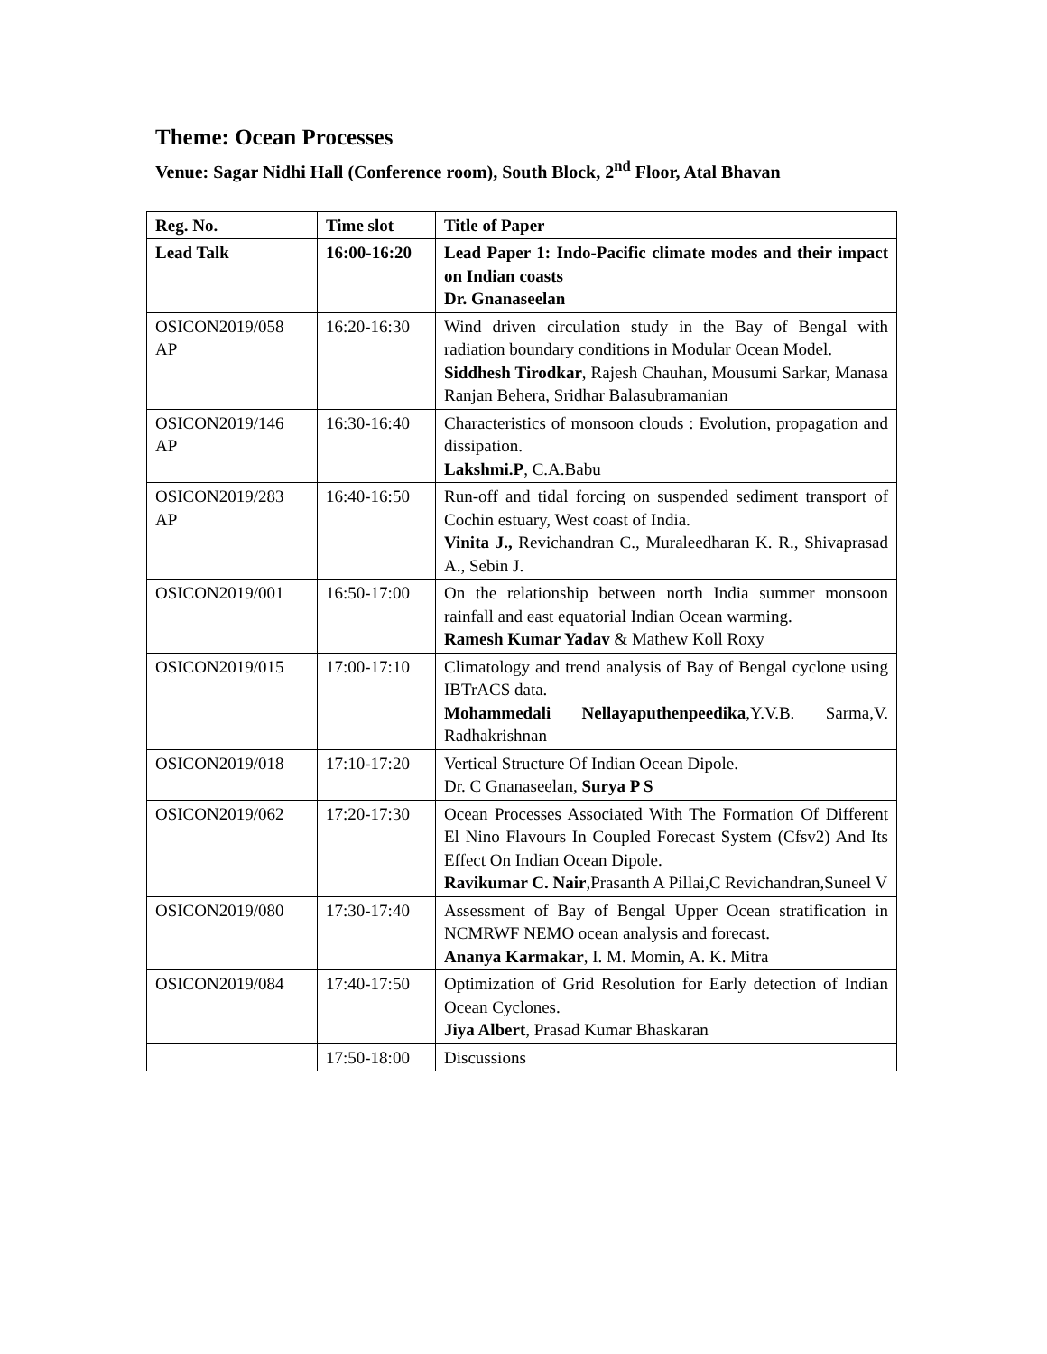Theme: Ocean Processes
Venue: Sagar Nidhi Hall (Conference room), South Block, 2<sup>nd</sup> Floor, Atal Bhavan
| Reg. No. | Time slot | Title of Paper |
| --- | --- | --- |
| Lead Talk | 16:00-16:20 | Lead Paper 1: Indo-Pacific climate modes and their impact on Indian coasts Dr. Gnanaseelan |
| OSICON2019/058 AP | 16:20-16:30 | Wind driven circulation study in the Bay of Bengal with radiation boundary conditions in Modular Ocean Model. Siddhesh Tirodkar , Rajesh Chauhan, Mousumi Sarkar, Manasa Ranjan Behera, Sridhar Balasubramanian |
| OSICON2019/146 AP | 16:30-16:40 | Characteristics of monsoon clouds : Evolution, propagation and dissipation. Lakshmi.P , C.A.Babu |
| OSICON2019/283 AP | 16:40-16:50 | Run-off and tidal forcing on suspended sediment transport of Cochin estuary, West coast of India. Vinita J., Revichandran C., Muraleedharan K. R., Shivaprasad A., Sebin J. |
| OSICON2019/001 | 16:50-17:00 | On the relationship between north India summer monsoon rainfall and east equatorial Indian Ocean warming. Ramesh Kumar Yadav & Mathew Koll Roxy |
| OSICON2019/015 | 17:00-17:10 | Climatology and trend analysis of Bay of Bengal cyclone using IBTrACS data. Mohammedali Nellayaputhenpeedika ,Y.V.B. Sarma,V. Radhakrishnan |
| OSICON2019/018 | 17:10-17:20 | Vertical Structure Of Indian Ocean Dipole. Dr. C Gnanaseelan, Surya P S |
| OSICON2019/062 | 17:20-17:30 | Ocean Processes Associated With The Formation Of Different El Nino Flavours In Coupled Forecast System (Cfsv2) And Its Effect On Indian Ocean Dipole. Ravikumar C. Nair ,Prasanth A Pillai,C Revichandran,Suneel V |
| OSICON2019/080 | 17:30-17:40 | Assessment of Bay of Bengal Upper Ocean stratification in NCMRWF NEMO ocean analysis and forecast. Ananya Karmakar , I. M. Momin, A. K. Mitra |
| OSICON2019/084 | 17:40-17:50 | Optimization of Grid Resolution for Early detection of Indian Ocean Cyclones. Jiya Albert , Prasad Kumar Bhaskaran |
| | 17:50-18:00 | Discussions |